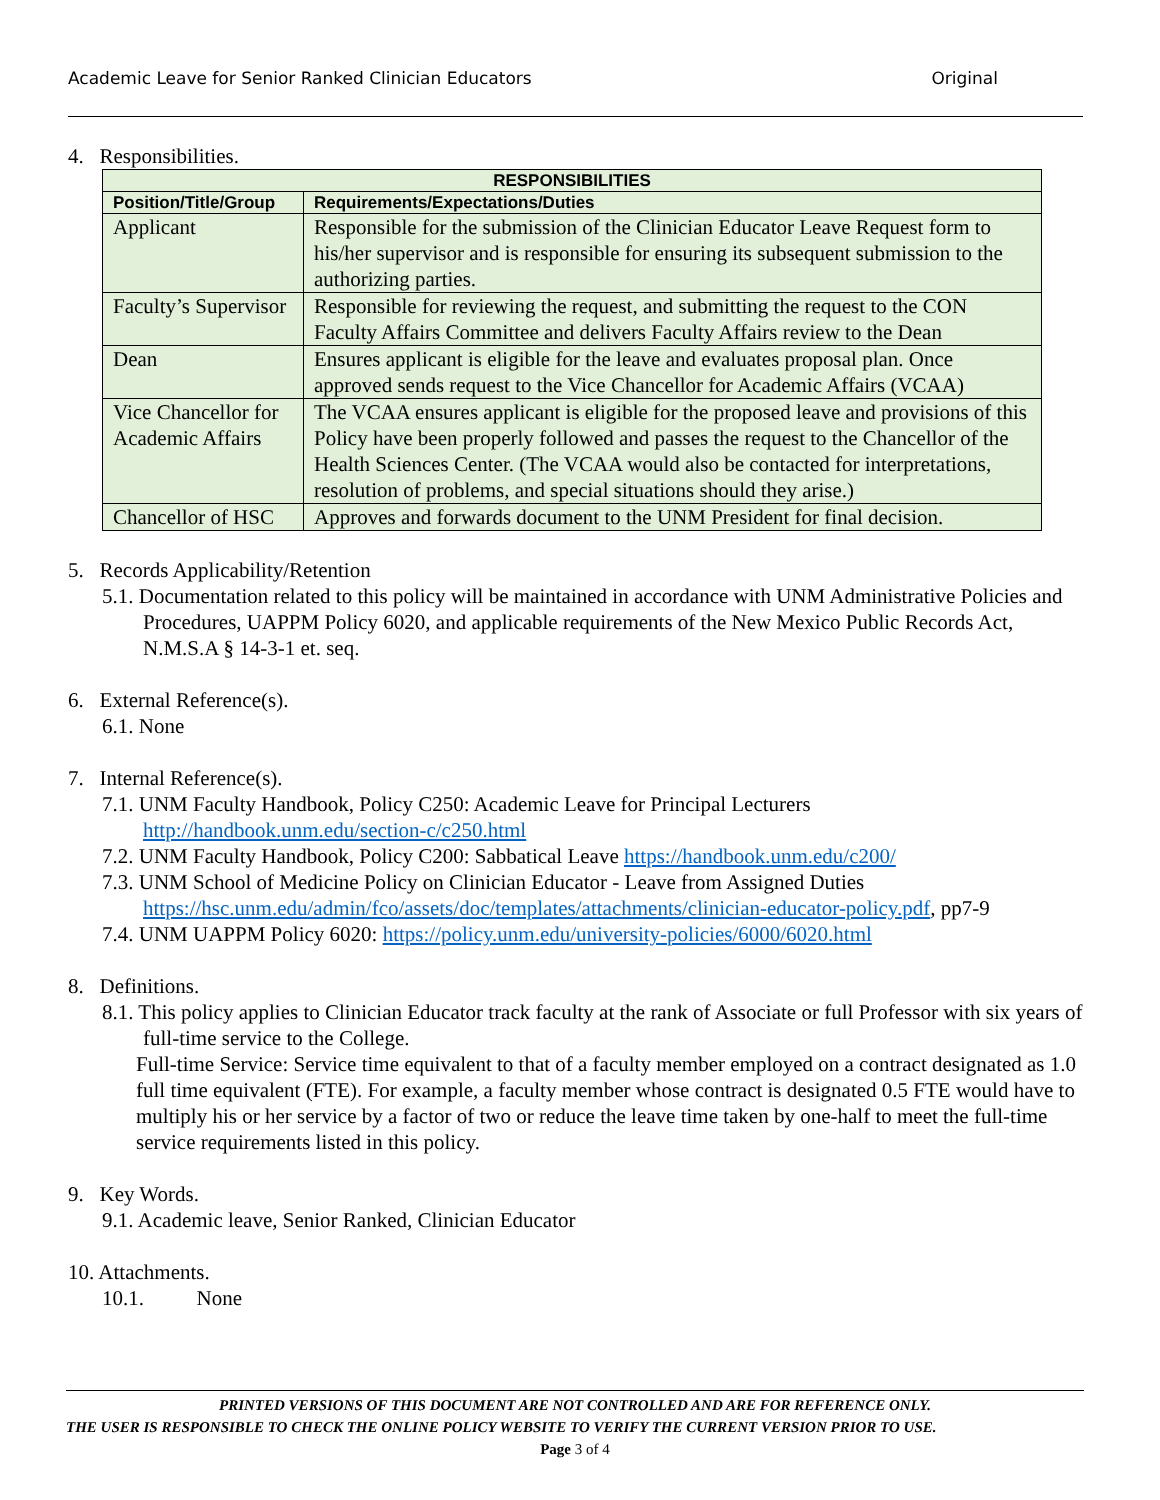Academic Leave for Senior Ranked Clinician Educators Original
4. Responsibilities.
| RESPONSIBILITIES | |
| --- | --- |
| Position/Title/Group | Requirements/Expectations/Duties |
| Applicant | Responsible for the submission of the Clinician Educator Leave Request form to his/her supervisor and is responsible for ensuring its subsequent submission to the authorizing parties. |
| Faculty’s Supervisor | Responsible for reviewing the request, and submitting the request to the CON Faculty Affairs Committee and delivers Faculty Affairs review to the Dean |
| Dean | Ensures applicant is eligible for the leave and evaluates proposal plan. Once approved sends request to the Vice Chancellor for Academic Affairs (VCAA) |
| Vice Chancellor for Academic Affairs | The VCAA ensures applicant is eligible for the proposed leave and provisions of this Policy have been properly followed and passes the request to the Chancellor of the Health Sciences Center. (The VCAA would also be contacted for interpretations, resolution of problems, and special situations should they arise.) |
| Chancellor of HSC | Approves and forwards document to the UNM President for final decision. |
5. Records Applicability/Retention
5.1. Documentation related to this policy will be maintained in accordance with UNM Administrative Policies and Procedures, UAPPM Policy 6020, and applicable requirements of the New Mexico Public Records Act, N.M.S.A § 14-3-1 et. seq.
6. External Reference(s).
6.1. None
7. Internal Reference(s).
7.1. UNM Faculty Handbook, Policy C250: Academic Leave for Principal Lecturers http://handbook.unm.edu/section-c/c250.html
7.2. UNM Faculty Handbook, Policy C200: Sabbatical Leave https://handbook.unm.edu/c200/
7.3. UNM School of Medicine Policy on Clinician Educator - Leave from Assigned Duties https://hsc.unm.edu/admin/fco/assets/doc/templates/attachments/clinician-educator-policy.pdf, pp7-9
7.4. UNM UAPPM Policy 6020: https://policy.unm.edu/university-policies/6000/6020.html
8. Definitions.
8.1. This policy applies to Clinician Educator track faculty at the rank of Associate or full Professor with six years of full-time service to the College.
Full-time Service: Service time equivalent to that of a faculty member employed on a contract designated as 1.0 full time equivalent (FTE). For example, a faculty member whose contract is designated 0.5 FTE would have to multiply his or her service by a factor of two or reduce the leave time taken by one-half to meet the full-time service requirements listed in this policy.
9. Key Words.
9.1. Academic leave, Senior Ranked, Clinician Educator
10. Attachments.
10.1. None
PRINTED VERSIONS OF THIS DOCUMENT ARE NOT CONTROLLED AND ARE FOR REFERENCE ONLY.
THE USER IS RESPONSIBLE TO CHECK THE ONLINE POLICY WEBSITE TO VERIFY THE CURRENT VERSION PRIOR TO USE.
Page 3 of 4